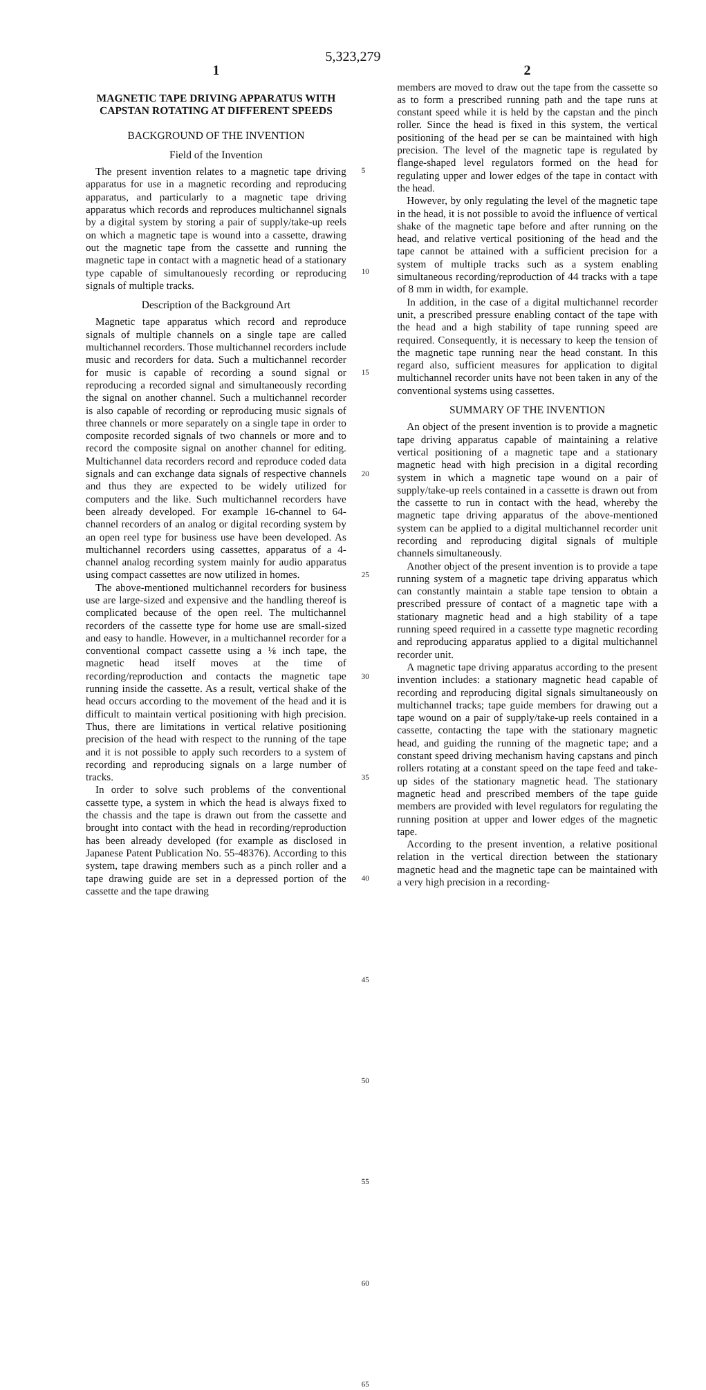5,323,279
1
MAGNETIC TAPE DRIVING APPARATUS WITH CAPSTAN ROTATING AT DIFFERENT SPEEDS
BACKGROUND OF THE INVENTION
Field of the Invention
The present invention relates to a magnetic tape driving apparatus for use in a magnetic recording and reproducing apparatus, and particularly to a magnetic tape driving apparatus which records and reproduces multichannel signals by a digital system by storing a pair of supply/take-up reels on which a magnetic tape is wound into a cassette, drawing out the magnetic tape from the cassette and running the magnetic tape in contact with a magnetic head of a stationary type capable of simultanouesly recording or reproducing signals of multiple tracks.
Description of the Background Art
Magnetic tape apparatus which record and reproduce signals of multiple channels on a single tape are called multichannel recorders. Those multichannel recorders include music and recorders for data. Such a multichannel recorder for music is capable of recording a sound signal or reproducing a recorded signal and simultaneously recording the signal on another channel. Such a multichannel recorder is also capable of recording or reproducing music signals of three channels or more separately on a single tape in order to composite recorded signals of two channels or more and to record the composite signal on another channel for editing. Multichannel data recorders record and reproduce coded data signals and can exchange data signals of respective channels and thus they are expected to be widely utilized for computers and the like. Such multichannel recorders have been already developed. For example 16-channel to 64-channel recorders of an analog or digital recording system by an open reel type for business use have been developed. As multichannel recorders using cassettes, apparatus of a 4-channel analog recording system mainly for audio apparatus using compact cassettes are now utilized in homes.
The above-mentioned multichannel recorders for business use are large-sized and expensive and the handling thereof is complicated because of the open reel. The multichannel recorders of the cassette type for home use are small-sized and easy to handle. However, in a multichannel recorder for a conventional compact cassette using a ⅛ inch tape, the magnetic head itself moves at the time of recording/reproduction and contacts the magnetic tape running inside the cassette. As a result, vertical shake of the head occurs according to the movement of the head and it is difficult to maintain vertical positioning with high precision. Thus, there are limitations in vertical relative positioning precision of the head with respect to the running of the tape and it is not possible to apply such recorders to a system of recording and reproducing signals on a large number of tracks.
In order to solve such problems of the conventional cassette type, a system in which the head is always fixed to the chassis and the tape is drawn out from the cassette and brought into contact with the head in recording/reproduction has been already developed (for example as disclosed in Japanese Patent Publication No. 55-48376). According to this system, tape drawing members such as a pinch roller and a tape drawing guide are set in a depressed portion of the cassette and the tape drawing
5
10
15
20
25
30
35
40
45
50
55
60
65
2
members are moved to draw out the tape from the cassette so as to form a prescribed running path and the tape runs at constant speed while it is held by the capstan and the pinch roller. Since the head is fixed in this system, the vertical positioning of the head per se can be maintained with high precision. The level of the magnetic tape is regulated by flange-shaped level regulators formed on the head for regulating upper and lower edges of the tape in contact with the head.
However, by only regulating the level of the magnetic tape in the head, it is not possible to avoid the influence of vertical shake of the magnetic tape before and after running on the head, and relative vertical positioning of the head and the tape cannot be attained with a sufficient precision for a system of multiple tracks such as a system enabling simultaneous recording/reproduction of 44 tracks with a tape of 8 mm in width, for example.
In addition, in the case of a digital multichannel recorder unit, a prescribed pressure enabling contact of the tape with the head and a high stability of tape running speed are required. Consequently, it is necessary to keep the tension of the magnetic tape running near the head constant. In this regard also, sufficient measures for application to digital multichannel recorder units have not been taken in any of the conventional systems using cassettes.
SUMMARY OF THE INVENTION
An object of the present invention is to provide a magnetic tape driving apparatus capable of maintaining a relative vertical positioning of a magnetic tape and a stationary magnetic head with high precision in a digital recording system in which a magnetic tape wound on a pair of supply/take-up reels contained in a cassette is drawn out from the cassette to run in contact with the head, whereby the magnetic tape driving apparatus of the above-mentioned system can be applied to a digital multichannel recorder unit recording and reproducing digital signals of multiple channels simultaneously.
Another object of the present invention is to provide a tape running system of a magnetic tape driving apparatus which can constantly maintain a stable tape tension to obtain a prescribed pressure of contact of a magnetic tape with a stationary magnetic head and a high stability of a tape running speed required in a cassette type magnetic recording and reproducing apparatus applied to a digital multichannel recorder unit.
A magnetic tape driving apparatus according to the present invention includes: a stationary magnetic head capable of recording and reproducing digital signals simultaneously on multichannel tracks; tape guide members for drawing out a tape wound on a pair of supply/take-up reels contained in a cassette, contacting the tape with the stationary magnetic head, and guiding the running of the magnetic tape; and a constant speed driving mechanism having capstans and pinch rollers rotating at a constant speed on the tape feed and take-up sides of the stationary magnetic head. The stationary magnetic head and prescribed members of the tape guide members are provided with level regulators for regulating the running position at upper and lower edges of the magnetic tape.
According to the present invention, a relative positional relation in the vertical direction between the stationary magnetic head and the magnetic tape can be maintained with a very high precision in a recording-